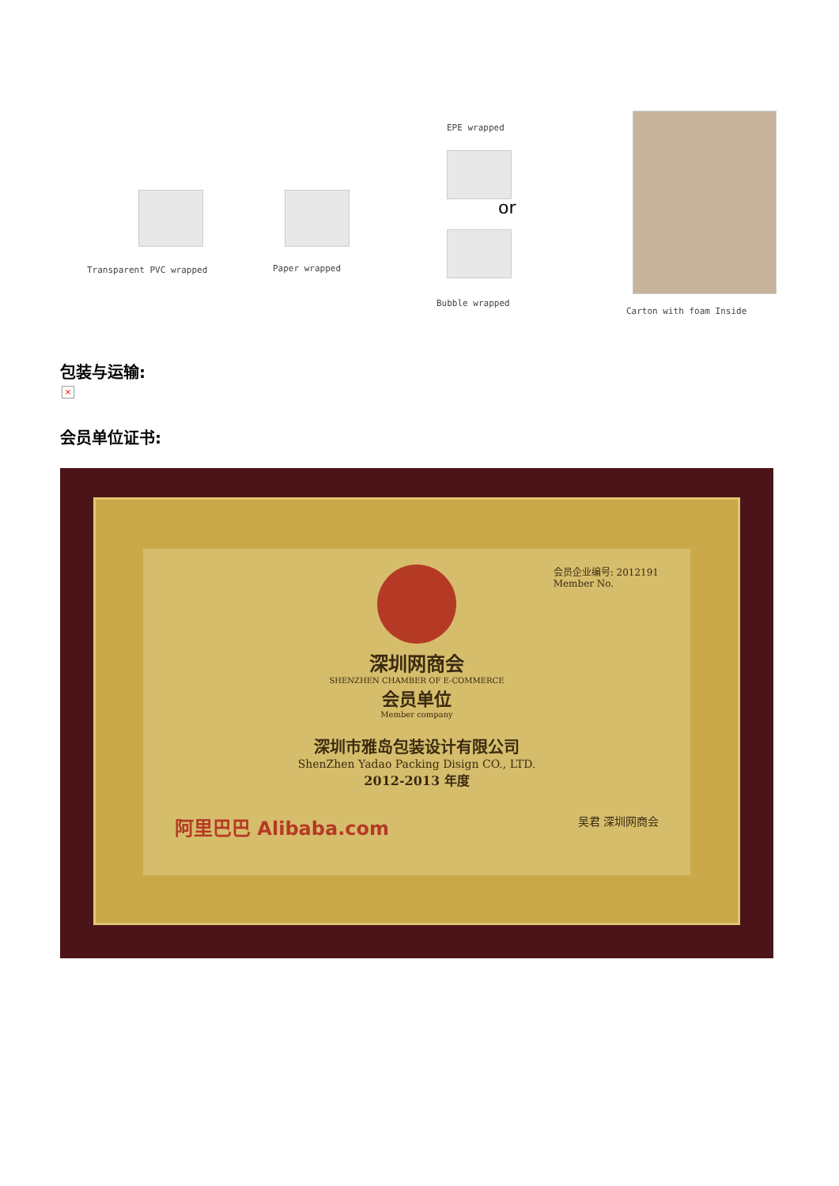Transparent PVC wrapped Paper wrapped
EPE wrapped
or
Bubble wrapped
Carton with foam Inside
包装与运输:
×
会员单位证书:
会员企业编号: 2012191
Member No.
深圳网商会
SHENZHEN CHAMBER OF E-COMMERCE
会员单位
Member company
深圳市雅岛包装设计有限公司
ShenZhen Yadao Packing Disign CO., LTD.
2012-2013 年度
阿里巴巴 Alibaba.com 吴君 深圳网商会